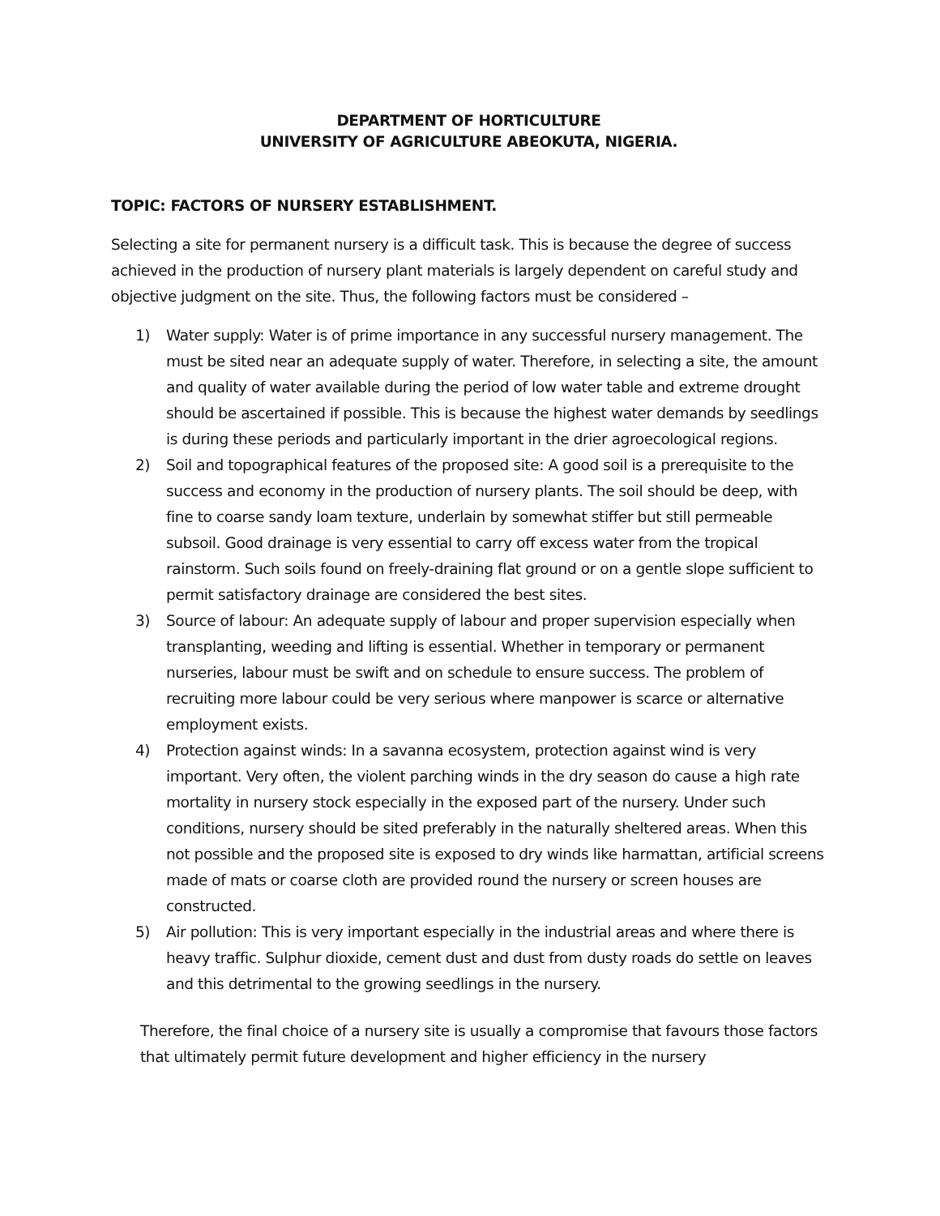DEPARTMENT OF HORTICULTURE
UNIVERSITY OF AGRICULTURE ABEOKUTA, NIGERIA.
TOPIC: FACTORS OF NURSERY ESTABLISHMENT.
Selecting a site for permanent nursery is a difficult task. This is because the degree of success achieved in the production of nursery plant materials is largely dependent on careful study and objective judgment on the site. Thus, the following factors must be considered –
1) Water supply: Water is of prime importance in any successful nursery management. The must be sited near an adequate supply of water. Therefore, in selecting a site, the amount and quality of water available during the period of low water table and extreme drought should be ascertained if possible. This is because the highest water demands by seedlings is during these periods and particularly important in the drier agroecological regions.
2) Soil and topographical features of the proposed site: A good soil is a prerequisite to the success and economy in the production of nursery plants. The soil should be deep, with fine to coarse sandy loam texture, underlain by somewhat stiffer but still permeable subsoil. Good drainage is very essential to carry off excess water from the tropical rainstorm. Such soils found on freely-draining flat ground or on a gentle slope sufficient to permit satisfactory drainage are considered the best sites.
3) Source of labour: An adequate supply of labour and proper supervision especially when transplanting, weeding and lifting is essential. Whether in temporary or permanent nurseries, labour must be swift and on schedule to ensure success. The problem of recruiting more labour could be very serious where manpower is scarce or alternative employment exists.
4) Protection against winds: In a savanna ecosystem, protection against wind is very important. Very often, the violent parching winds in the dry season do cause a high rate mortality in nursery stock especially in the exposed part of the nursery. Under such conditions, nursery should be sited preferably in the naturally sheltered areas. When this not possible and the proposed site is exposed to dry winds like harmattan, artificial screens made of mats or coarse cloth are provided round the nursery or screen houses are constructed.
5) Air pollution: This is very important especially in the industrial areas and where there is heavy traffic. Sulphur dioxide, cement dust and dust from dusty roads do settle on leaves and this detrimental to the growing seedlings in the nursery.
Therefore, the final choice of a nursery site is usually a compromise that favours those factors that ultimately permit future development and higher efficiency in the nursery